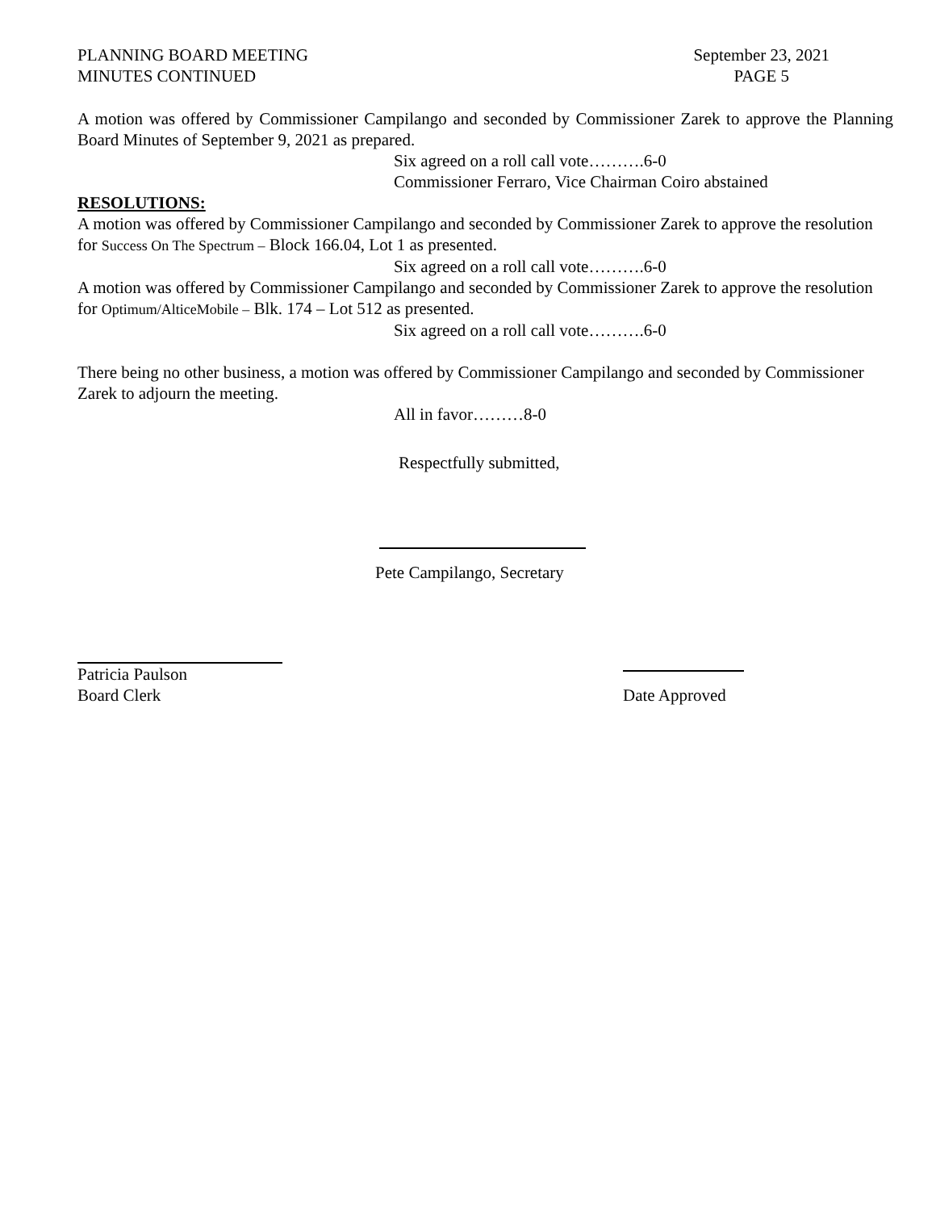PLANNING BOARD MEETING
MINUTES CONTINUED
September 23, 2021
PAGE 5
A motion was offered by Commissioner Campilango and seconded by Commissioner Zarek to approve the Planning Board Minutes of September 9, 2021 as prepared.
Six agreed on a roll call vote……….6-0
Commissioner Ferraro, Vice Chairman Coiro abstained
RESOLUTIONS:
A motion was offered by Commissioner Campilango and seconded by Commissioner Zarek to approve the resolution for Success On The Spectrum – Block 166.04, Lot 1 as presented.
Six agreed on a roll call vote……….6-0
A motion was offered by Commissioner Campilango and seconded by Commissioner Zarek to approve the resolution for Optimum/AlticeMobile – Blk. 174 – Lot 512 as presented.
Six agreed on a roll call vote……….6-0
There being no other business, a motion was offered by Commissioner Campilango and seconded by Commissioner Zarek to adjourn the meeting.
All in favor………8-0
Respectfully submitted,
Pete Campilango, Secretary
Patricia Paulson
Board Clerk
Date Approved